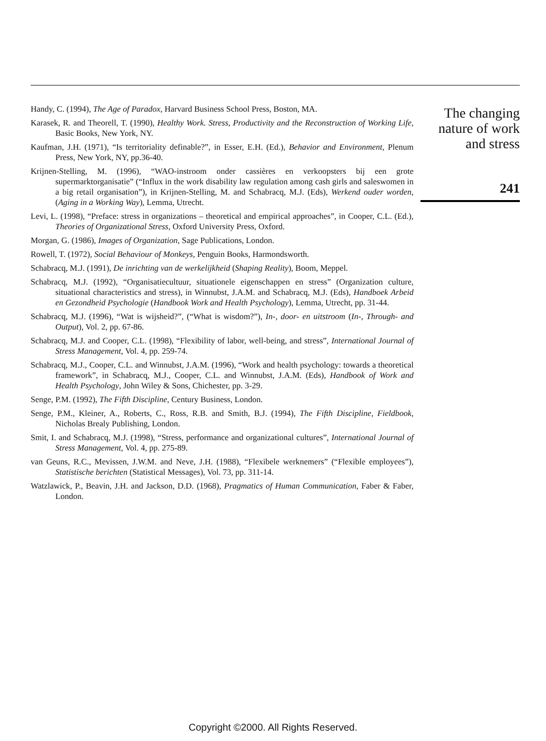Handy, C. (1994), The Age of Paradox, Harvard Business School Press, Boston, MA.
Karasek, R. and Theorell, T. (1990), Healthy Work. Stress, Productivity and the Reconstruction of Working Life, Basic Books, New York, NY.
Kaufman, J.H. (1971), “Is territoriality definable?”, in Esser, E.H. (Ed.), Behavior and Environment, Plenum Press, New York, NY, pp.36-40.
Krijnen-Stelling, M. (1996), “WAO-instroom onder cassières en verkoopsters bij een grote supermarktorganisatie” (“Influx in the work disability law regulation among cash girls and saleswomen in a big retail organisation”), in Krijnen-Stelling, M. and Schabracq, M.J. (Eds), Werkend ouder worden, (Aging in a Working Way), Lemma, Utrecht.
Levi, L. (1998), “Preface: stress in organizations – theoretical and empirical approaches”, in Cooper, C.L. (Ed.), Theories of Organizational Stress, Oxford University Press, Oxford.
Morgan, G. (1986), Images of Organization, Sage Publications, London.
Rowell, T. (1972), Social Behaviour of Monkeys, Penguin Books, Harmondsworth.
Schabracq, M.J. (1991), De inrichting van de werkelijkheid (Shaping Reality), Boom, Meppel.
Schabracq, M.J. (1992), “Organisatiecultuur, situationele eigenschappen en stress” (Organization culture, situational characteristics and stress), in Winnubst, J.A.M. and Schabracq, M.J. (Eds), Handboek Arbeid en Gezondheid Psychologie (Handbook Work and Health Psychology), Lemma, Utrecht, pp. 31-44.
Schabracq, M.J. (1996), “Wat is wijsheid?”, (“What is wisdom?”), In-, door- en uitstroom (In-, Through- and Output), Vol. 2, pp. 67-86.
Schabracq, M.J. and Cooper, C.L. (1998), “Flexibility of labor, well-being, and stress”, International Journal of Stress Management, Vol. 4, pp. 259-74.
Schabracq, M.J., Cooper, C.L. and Winnubst, J.A.M. (1996), “Work and health psychology: towards a theoretical framework”, in Schabracq, M.J., Cooper, C.L. and Winnubst, J.A.M. (Eds), Handbook of Work and Health Psychology, John Wiley & Sons, Chichester, pp. 3-29.
Senge, P.M. (1992), The Fifth Discipline, Century Business, London.
Senge, P.M., Kleiner, A., Roberts, C., Ross, R.B. and Smith, B.J. (1994), The Fifth Discipline, Fieldbook, Nicholas Brealy Publishing, London.
Smit, I. and Schabracq, M.J. (1998), “Stress, performance and organizational cultures”, International Journal of Stress Management, Vol. 4, pp. 275-89.
van Geuns, R.C., Mevissen, J.W.M. and Neve, J.H. (1988), “Flexibele werknemers” (“Flexible employees”), Statistische berichten (Statistical Messages), Vol. 73, pp. 311-14.
Watzlawick, P., Beavin, J.H. and Jackson, D.D. (1968), Pragmatics of Human Communication, Faber & Faber, London.
The changing
nature of work
and stress
241
Copyright ©2000. All Rights Reserved.